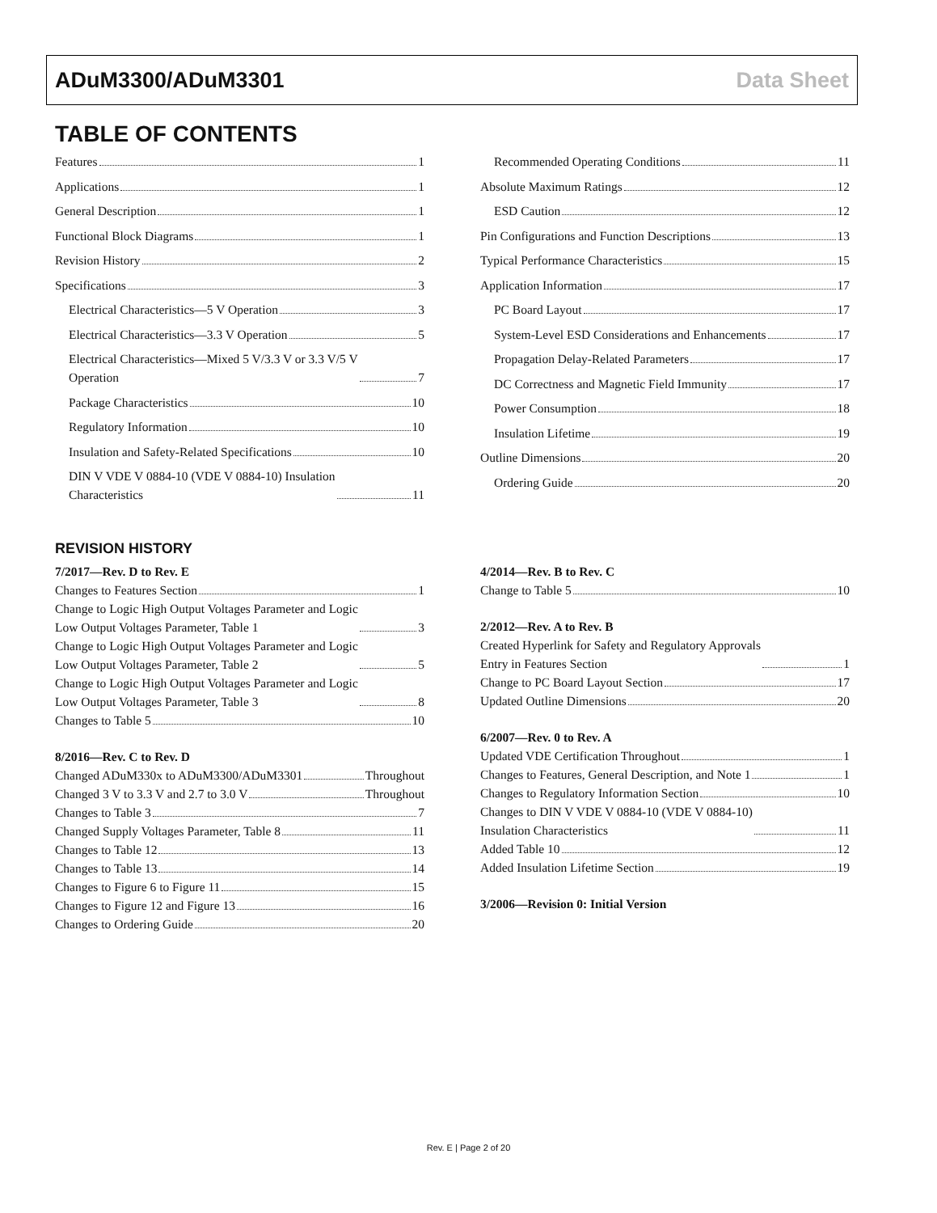ADuM3300/ADuM3301 Data Sheet
TABLE OF CONTENTS
Features 1
Applications 1
General Description 1
Functional Block Diagrams 1
Revision History 2
Specifications 3
Electrical Characteristics—5 V Operation 3
Electrical Characteristics—3.3 V Operation 5
Electrical Characteristics—Mixed 5 V/3.3 V or 3.3 V/5 V
Operation 7
Package Characteristics 10
Regulatory Information 10
Insulation and Safety-Related Specifications 10
DIN V VDE V 0884-10 (VDE V 0884-10) Insulation
Characteristics 11
Recommended Operating Conditions 11
Absolute Maximum Ratings 12
ESD Caution 12
Pin Configurations and Function Descriptions 13
Typical Performance Characteristics 15
Application Information 17
PC Board Layout 17
System-Level ESD Considerations and Enhancements 17
Propagation Delay-Related Parameters 17
DC Correctness and Magnetic Field Immunity 17
Power Consumption 18
Insulation Lifetime 19
Outline Dimensions 20
Ordering Guide 20
REVISION HISTORY
7/2017—Rev. D to Rev. E
Changes to Features Section 1
Change to Logic High Output Voltages Parameter and Logic
Low Output Voltages Parameter, Table 1 3
Change to Logic High Output Voltages Parameter and Logic
Low Output Voltages Parameter, Table 2 5
Change to Logic High Output Voltages Parameter and Logic
Low Output Voltages Parameter, Table 3 8
Changes to Table 5 10
8/2016—Rev. C to Rev. D
Changed ADuM330x to ADuM3300/ADuM3301 Throughout
Changed 3 V to 3.3 V and 2.7 to 3.0 V Throughout
Changes to Table 3 7
Changed Supply Voltages Parameter, Table 8 11
Changes to Table 12 13
Changes to Table 13 14
Changes to Figure 6 to Figure 11 15
Changes to Figure 12 and Figure 13 16
Changes to Ordering Guide 20
4/2014—Rev. B to Rev. C
Change to Table 5 10
2/2012—Rev. A to Rev. B
Created Hyperlink for Safety and Regulatory Approvals
Entry in Features Section 1
Change to PC Board Layout Section 17
Updated Outline Dimensions 20
6/2007—Rev. 0 to Rev. A
Updated VDE Certification Throughout 1
Changes to Features, General Description, and Note 1 1
Changes to Regulatory Information Section 10
Changes to DIN V VDE V 0884-10 (VDE V 0884-10)
Insulation Characteristics 11
Added Table 10 12
Added Insulation Lifetime Section 19
3/2006—Revision 0: Initial Version
Rev. E | Page 2 of 20